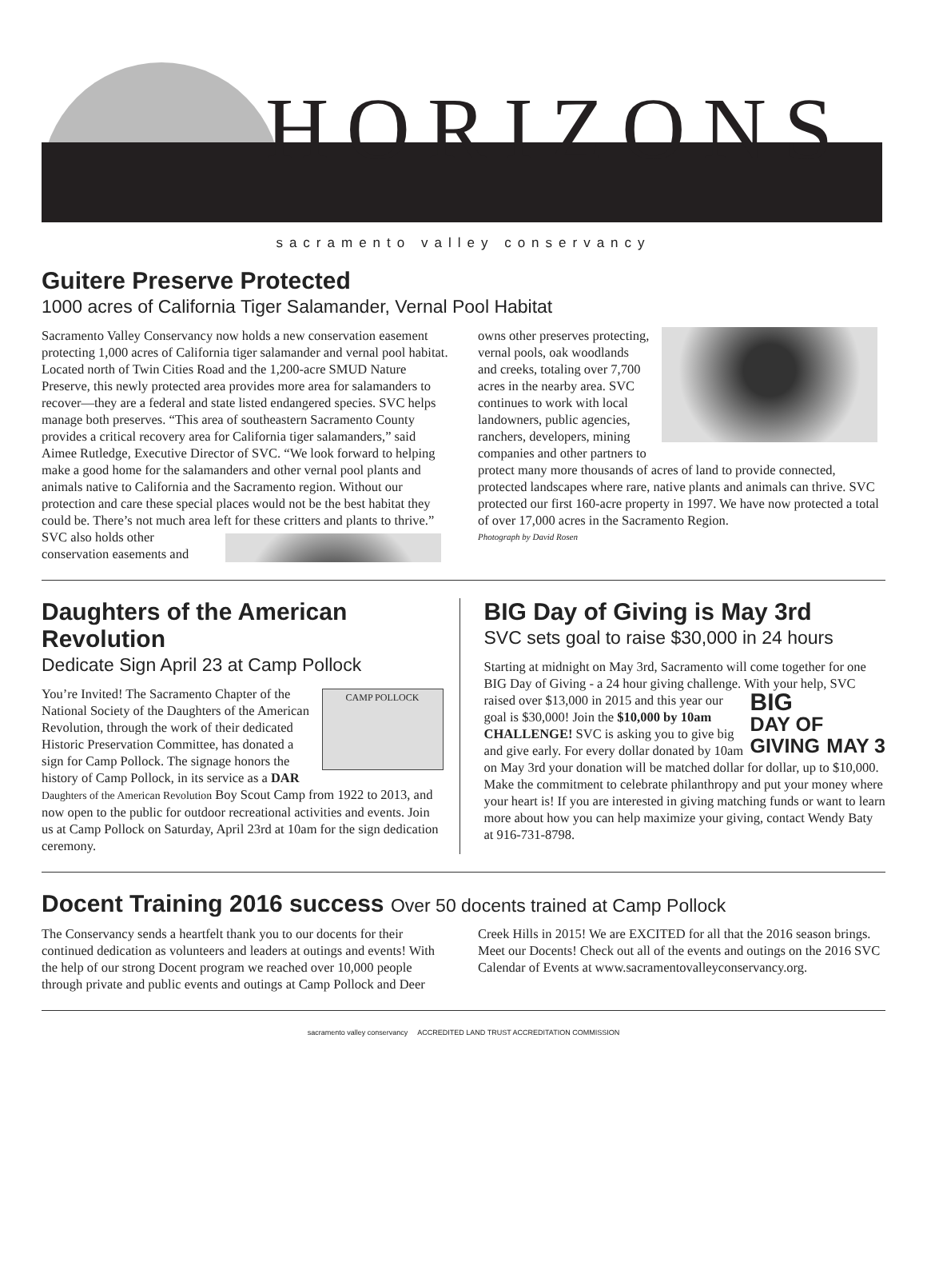HORIZONS
sacramento valley conservancy
Guitere Preserve Protected
1000 acres of California Tiger Salamander, Vernal Pool Habitat
Sacramento Valley Conservancy now holds a new conservation easement protecting 1,000 acres of California tiger salamander and vernal pool habitat. Located north of Twin Cities Road and the 1,200-acre SMUD Nature Preserve, this newly protected area provides more area for salamanders to recover—they are a federal and state listed endangered species. SVC helps manage both preserves. “This area of southeastern Sacramento County provides a critical recovery area for California tiger salamanders,” said Aimee Rutledge, Executive Director of SVC. “We look forward to helping make a good home for the salamanders and other vernal pool plants and animals native to California and the Sacramento region. Without our protection and care these special places would not be the best habitat they could be. There’s not much area left for these critters and plants to thrive.” SVC also holds other conservation easements and owns other preserves protecting, vernal pools, oak woodlands and creeks, totaling over 7,700 acres in the nearby area. SVC continues to work with local landowners, public agencies, ranchers, developers, mining companies and other partners to protect many more thousands of acres of land to provide connected, protected landscapes where rare, native plants and animals can thrive. SVC protected our first 160-acre property in 1997. We have now protected a total of over 17,000 acres in the Sacramento Region.
Photograph by David Rosen
Daughters of the American Revolution
Dedicate Sign April 23 at Camp Pollock
CAMP POLLOCK You’re Invited! The Sacramento Chapter of the National Society of the Daughters of the American Revolution, through the work of their dedicated Historic Preservation Committee, has donated a sign for Camp Pollock. The signage honors the history of Camp Pollock, in its service as a DAR Daughters of the American Revolution Boy Scout Camp from 1922 to 2013, and now open to the public for outdoor recreational activities and events. Join us at Camp Pollock on Saturday, April 23rd at 10am for the sign dedication ceremony.
BIG Day of Giving is May 3rd
SVC sets goal to raise $30,000 in 24 hours
Starting at midnight on May 3rd, Sacramento will come together for one BIG Day of Giving - a 24 hour giving challenge. With BIG
DAY OF
GIVING MAY 3 your help, SVC raised over $13,000 in 2015 and this year our goal is $30,000! Join the $10,000 by 10am CHALLENGE! SVC is asking you to give big and give early. For every dollar donated by 10am on May 3rd your donation will be matched dollar for dollar, up to $10,000. Make the commitment to celebrate philanthropy and put your money where your heart is! If you are interested in giving matching funds or want to learn more about how you can help maximize your giving, contact Wendy Baty at 916-731-8798.
Docent Training 2016 success Over 50 docents trained at Camp Pollock
The Conservancy sends a heartfelt thank you to our docents for their continued dedication as volunteers and leaders at outings and events! With the help of our strong Docent program we reached over 10,000 people through private and public events and outings at Camp Pollock and Deer Creek Hills in 2015! We are EXCITED for all that the 2016 season brings. Meet our Docents! Check out all of the events and outings on the 2016 SVC Calendar of Events at www.sacramentovalleyconservancy.org.
sacramento valley conservancy ACCREDITED LAND TRUST ACCREDITATION COMMISSION